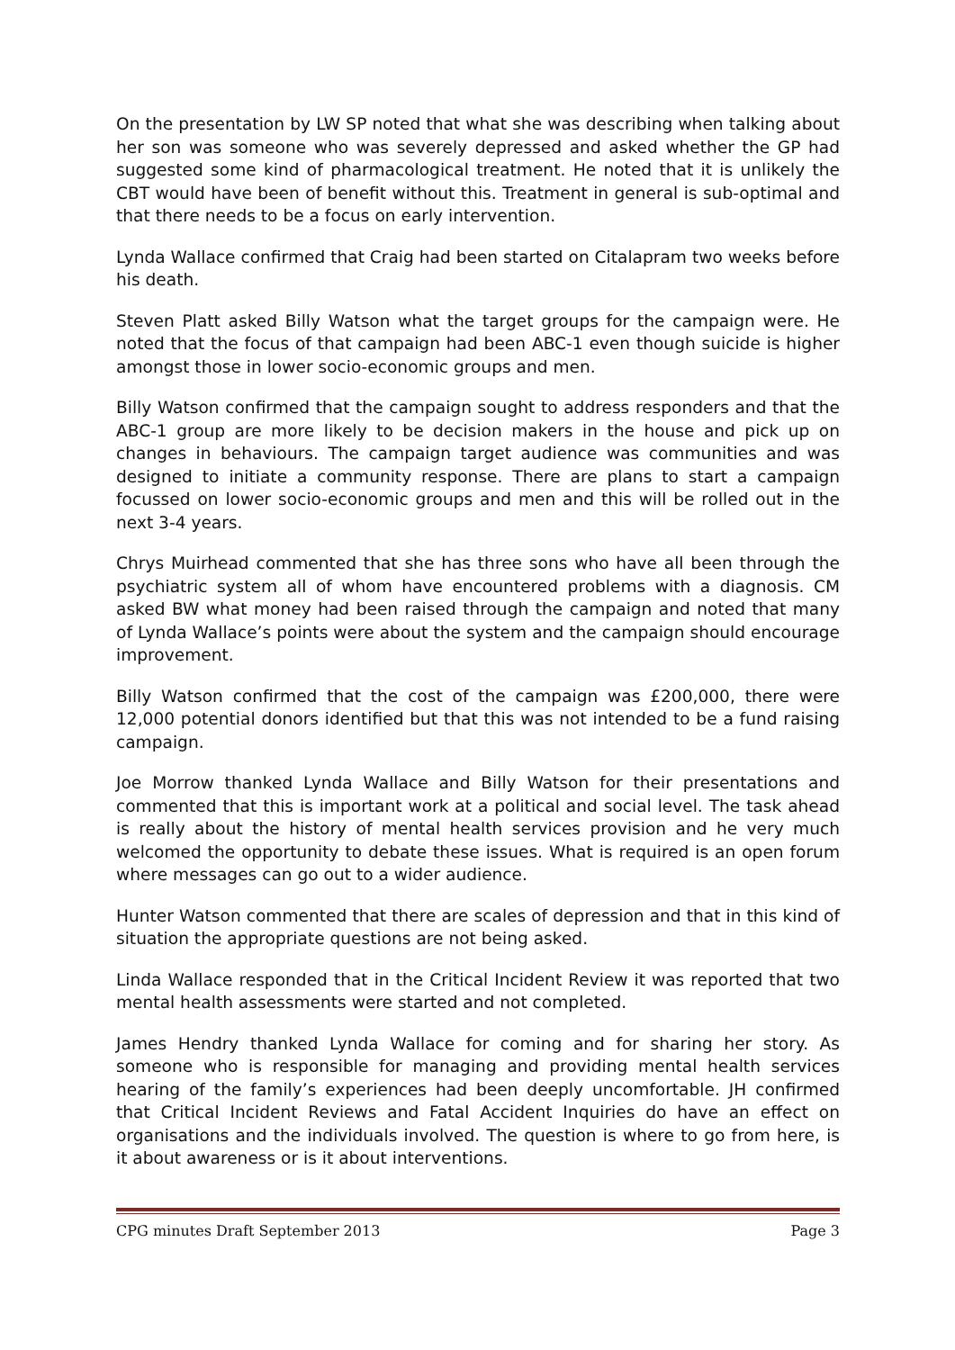On the presentation by LW SP noted that what she was describing when talking about her son was someone who was severely depressed and asked whether the GP had suggested some kind of pharmacological treatment. He noted that it is unlikely the CBT would have been of benefit without this. Treatment in general is sub-optimal and that there needs to be a focus on early intervention.
Lynda Wallace confirmed that Craig had been started on Citalapram two weeks before his death.
Steven Platt asked Billy Watson what the target groups for the campaign were. He noted that the focus of that campaign had been ABC-1 even though suicide is higher amongst those in lower socio-economic groups and men.
Billy Watson confirmed that the campaign sought to address responders and that the ABC-1 group are more likely to be decision makers in the house and pick up on changes in behaviours. The campaign target audience was communities and was designed to initiate a community response. There are plans to start a campaign focussed on lower socio-economic groups and men and this will be rolled out in the next 3-4 years.
Chrys Muirhead commented that she has three sons who have all been through the psychiatric system all of whom have encountered problems with a diagnosis. CM asked BW what money had been raised through the campaign and noted that many of Lynda Wallace’s points were about the system and the campaign should encourage improvement.
Billy Watson confirmed that the cost of the campaign was £200,000, there were 12,000 potential donors identified but that this was not intended to be a fund raising campaign.
Joe Morrow thanked Lynda Wallace and Billy Watson for their presentations and commented that this is important work at a political and social level. The task ahead is really about the history of mental health services provision and he very much welcomed the opportunity to debate these issues. What is required is an open forum where messages can go out to a wider audience.
Hunter Watson commented that there are scales of depression and that in this kind of situation the appropriate questions are not being asked.
Linda Wallace responded that in the Critical Incident Review it was reported that two mental health assessments were started and not completed.
James Hendry thanked Lynda Wallace for coming and for sharing her story. As someone who is responsible for managing and providing mental health services hearing of the family’s experiences had been deeply uncomfortable. JH confirmed that Critical Incident Reviews and Fatal Accident Inquiries do have an effect on organisations and the individuals involved. The question is where to go from here, is it about awareness or is it about interventions.
CPG minutes Draft September 2013 Page 3